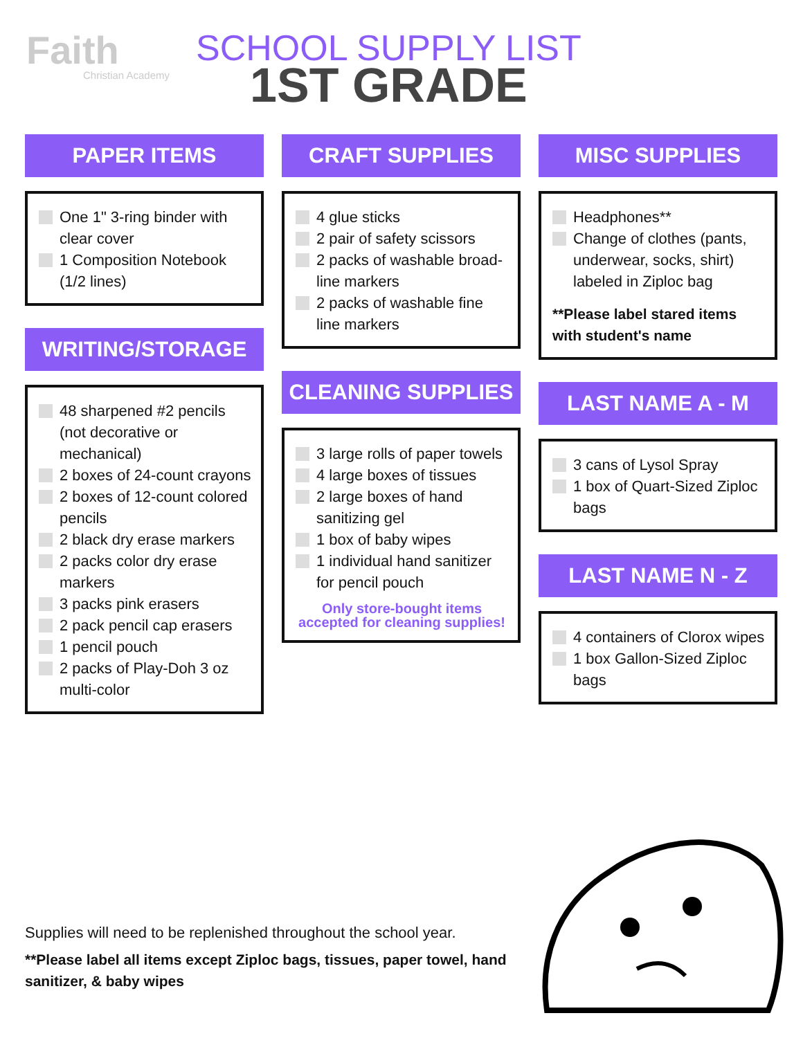Faith
Christian Academy
SCHOOL SUPPLY LIST
1ST GRADE
PAPER ITEMS
One 1" 3-ring binder with clear cover
1 Composition Notebook (1/2 lines)
WRITING/STORAGE
48 sharpened #2 pencils (not decorative or mechanical)
2 boxes of 24-count crayons
2 boxes of 12-count colored pencils
2 black dry erase markers
2 packs color dry erase markers
3 packs pink erasers
2 pack pencil cap erasers
1 pencil pouch
2 packs of Play-Doh 3 oz multi-color
CRAFT SUPPLIES
4 glue sticks
2 pair of safety scissors
2 packs of washable broad-line markers
2 packs of washable fine line markers
CLEANING SUPPLIES
3 large rolls of paper towels
4 large boxes of tissues
2 large boxes of hand sanitizing gel
1 box of baby wipes
1 individual hand sanitizer for pencil pouch
Only store-bought items accepted for cleaning supplies!
MISC SUPPLIES
Headphones**
Change of clothes (pants, underwear, socks, shirt) labeled in Ziploc bag
**Please label stared items with student's name
LAST NAME A - M
3 cans of Lysol Spray
1 box of Quart-Sized Ziploc bags
LAST NAME N - Z
4 containers of Clorox wipes
1 box Gallon-Sized Ziploc bags
Supplies will need to be replenished throughout the school year.
**Please label all items except Ziploc bags, tissues, paper towel, hand sanitizer, & baby wipes